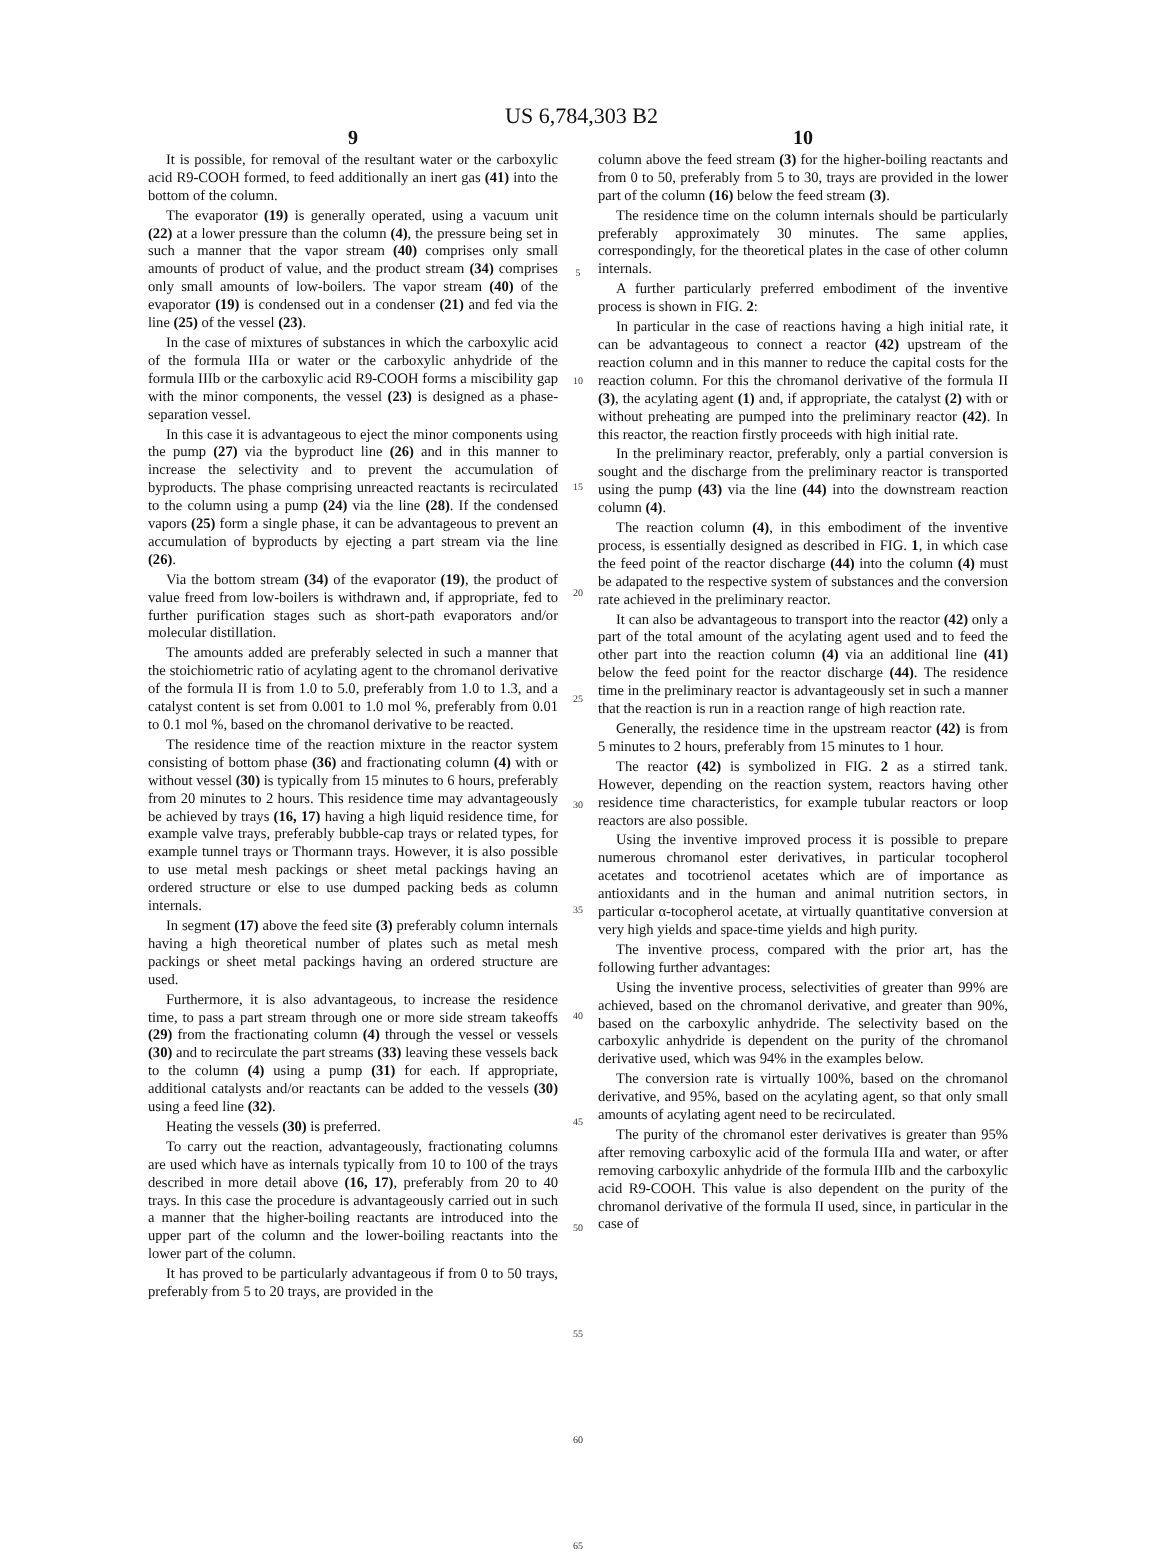US 6,784,303 B2
9
It is possible, for removal of the resultant water or the carboxylic acid R9-COOH formed, to feed additionally an inert gas (41) into the bottom of the column.
The evaporator (19) is generally operated, using a vacuum unit (22) at a lower pressure than the column (4), the pressure being set in such a manner that the vapor stream (40) comprises only small amounts of product of value, and the product stream (34) comprises only small amounts of low-boilers. The vapor stream (40) of the evaporator (19) is condensed out in a condenser (21) and fed via the line (25) of the vessel (23).
In the case of mixtures of substances in which the carboxylic acid of the formula IIIa or water or the carboxylic anhydride of the formula IIIb or the carboxylic acid R9-COOH forms a miscibility gap with the minor components, the vessel (23) is designed as a phase-separation vessel.
In this case it is advantageous to eject the minor components using the pump (27) via the byproduct line (26) and in this manner to increase the selectivity and to prevent the accumulation of byproducts. The phase comprising unreacted reactants is recirculated to the column using a pump (24) via the line (28). If the condensed vapors (25) form a single phase, it can be advantageous to prevent an accumulation of byproducts by ejecting a part stream via the line (26).
Via the bottom stream (34) of the evaporator (19), the product of value freed from low-boilers is withdrawn and, if appropriate, fed to further purification stages such as short-path evaporators and/or molecular distillation.
The amounts added are preferably selected in such a manner that the stoichiometric ratio of acylating agent to the chromanol derivative of the formula II is from 1.0 to 5.0, preferably from 1.0 to 1.3, and a catalyst content is set from 0.001 to 1.0 mol %, preferably from 0.01 to 0.1 mol %, based on the chromanol derivative to be reacted.
The residence time of the reaction mixture in the reactor system consisting of bottom phase (36) and fractionating column (4) with or without vessel (30) is typically from 15 minutes to 6 hours, preferably from 20 minutes to 2 hours. This residence time may advantageously be achieved by trays (16, 17) having a high liquid residence time, for example valve trays, preferably bubble-cap trays or related types, for example tunnel trays or Thormann trays. However, it is also possible to use metal mesh packings or sheet metal packings having an ordered structure or else to use dumped packing beds as column internals.
In segment (17) above the feed site (3) preferably column internals having a high theoretical number of plates such as metal mesh packings or sheet metal packings having an ordered structure are used.
Furthermore, it is also advantageous, to increase the residence time, to pass a part stream through one or more side stream takeoffs (29) from the fractionating column (4) through the vessel or vessels (30) and to recirculate the part streams (33) leaving these vessels back to the column (4) using a pump (31) for each. If appropriate, additional catalysts and/or reactants can be added to the vessels (30) using a feed line (32).
Heating the vessels (30) is preferred.
To carry out the reaction, advantageously, fractionating columns are used which have as internals typically from 10 to 100 of the trays described in more detail above (16, 17), preferably from 20 to 40 trays. In this case the procedure is advantageously carried out in such a manner that the higher-boiling reactants are introduced into the upper part of the column and the lower-boiling reactants into the lower part of the column.
It has proved to be particularly advantageous if from 0 to 50 trays, preferably from 5 to 20 trays, are provided in the
5
10
15
20
25
30
35
40
45
50
55
60
65
10
column above the feed stream (3) for the higher-boiling reactants and from 0 to 50, preferably from 5 to 30, trays are provided in the lower part of the column (16) below the feed stream (3).
The residence time on the column internals should be particularly preferably approximately 30 minutes. The same applies, correspondingly, for the theoretical plates in the case of other column internals.
A further particularly preferred embodiment of the inventive process is shown in FIG. 2:
In particular in the case of reactions having a high initial rate, it can be advantageous to connect a reactor (42) upstream of the reaction column and in this manner to reduce the capital costs for the reaction column. For this the chromanol derivative of the formula II (3), the acylating agent (1) and, if appropriate, the catalyst (2) with or without preheating are pumped into the preliminary reactor (42). In this reactor, the reaction firstly proceeds with high initial rate.
In the preliminary reactor, preferably, only a partial conversion is sought and the discharge from the preliminary reactor is transported using the pump (43) via the line (44) into the downstream reaction column (4).
The reaction column (4), in this embodiment of the inventive process, is essentially designed as described in FIG. 1, in which case the feed point of the reactor discharge (44) into the column (4) must be adapated to the respective system of substances and the conversion rate achieved in the preliminary reactor.
It can also be advantageous to transport into the reactor (42) only a part of the total amount of the acylating agent used and to feed the other part into the reaction column (4) via an additional line (41) below the feed point for the reactor discharge (44). The residence time in the preliminary reactor is advantageously set in such a manner that the reaction is run in a reaction range of high reaction rate.
Generally, the residence time in the upstream reactor (42) is from 5 minutes to 2 hours, preferably from 15 minutes to 1 hour.
The reactor (42) is symbolized in FIG. 2 as a stirred tank. However, depending on the reaction system, reactors having other residence time characteristics, for example tubular reactors or loop reactors are also possible.
Using the inventive improved process it is possible to prepare numerous chromanol ester derivatives, in particular tocopherol acetates and tocotrienol acetates which are of importance as antioxidants and in the human and animal nutrition sectors, in particular α-tocopherol acetate, at virtually quantitative conversion at very high yields and space-time yields and high purity.
The inventive process, compared with the prior art, has the following further advantages:
Using the inventive process, selectivities of greater than 99% are achieved, based on the chromanol derivative, and greater than 90%, based on the carboxylic anhydride. The selectivity based on the carboxylic anhydride is dependent on the purity of the chromanol derivative used, which was 94% in the examples below.
The conversion rate is virtually 100%, based on the chromanol derivative, and 95%, based on the acylating agent, so that only small amounts of acylating agent need to be recirculated.
The purity of the chromanol ester derivatives is greater than 95% after removing carboxylic acid of the formula IIIa and water, or after removing carboxylic anhydride of the formula IIIb and the carboxylic acid R9-COOH. This value is also dependent on the purity of the chromanol derivative of the formula II used, since, in particular in the case of